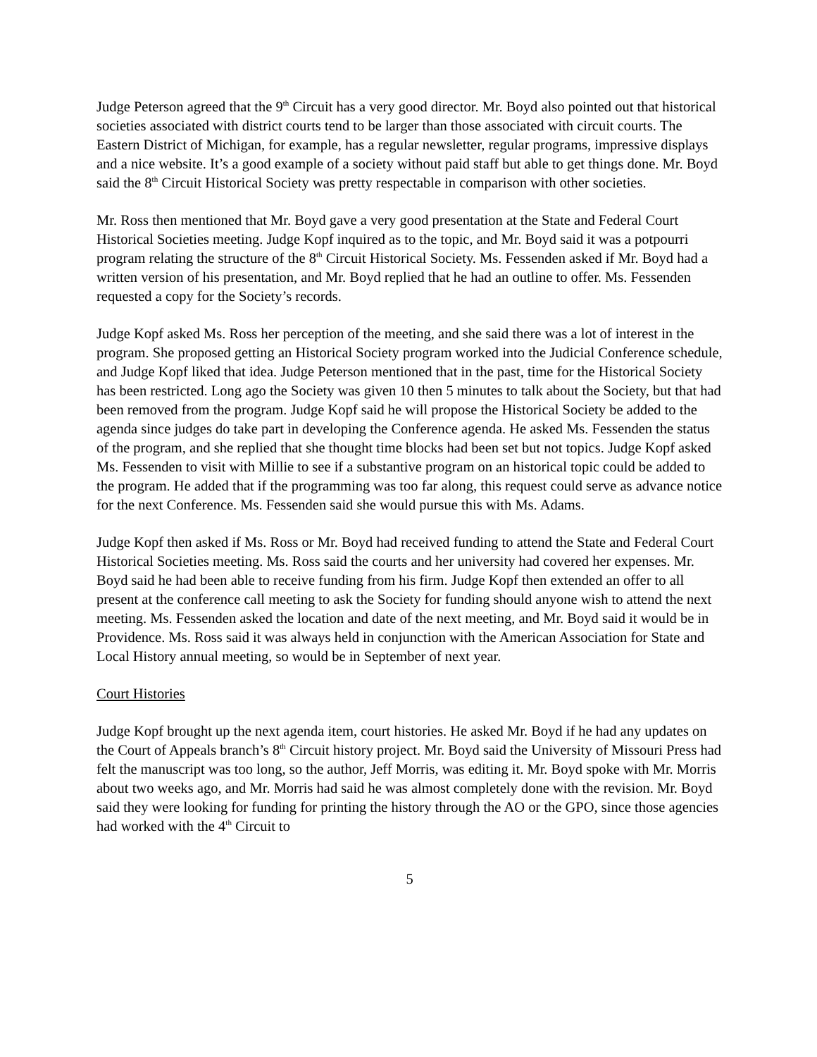Judge Peterson agreed that the 9<sup>th</sup> Circuit has a very good director. Mr. Boyd also pointed out that historical societies associated with district courts tend to be larger than those associated with circuit courts. The Eastern District of Michigan, for example, has a regular newsletter, regular programs, impressive displays and a nice website. It’s a good example of a society without paid staff but able to get things done. Mr. Boyd said the 8<sup>th</sup> Circuit Historical Society was pretty respectable in comparison with other societies.
Mr. Ross then mentioned that Mr. Boyd gave a very good presentation at the State and Federal Court Historical Societies meeting. Judge Kopf inquired as to the topic, and Mr. Boyd said it was a potpourri program relating the structure of the 8<sup>th</sup> Circuit Historical Society. Ms. Fessenden asked if Mr. Boyd had a written version of his presentation, and Mr. Boyd replied that he had an outline to offer. Ms. Fessenden requested a copy for the Society’s records.
Judge Kopf asked Ms. Ross her perception of the meeting, and she said there was a lot of interest in the program. She proposed getting an Historical Society program worked into the Judicial Conference schedule, and Judge Kopf liked that idea. Judge Peterson mentioned that in the past, time for the Historical Society has been restricted. Long ago the Society was given 10 then 5 minutes to talk about the Society, but that had been removed from the program. Judge Kopf said he will propose the Historical Society be added to the agenda since judges do take part in developing the Conference agenda. He asked Ms. Fessenden the status of the program, and she replied that she thought time blocks had been set but not topics. Judge Kopf asked Ms. Fessenden to visit with Millie to see if a substantive program on an historical topic could be added to the program. He added that if the programming was too far along, this request could serve as advance notice for the next Conference. Ms. Fessenden said she would pursue this with Ms. Adams.
Judge Kopf then asked if Ms. Ross or Mr. Boyd had received funding to attend the State and Federal Court Historical Societies meeting. Ms. Ross said the courts and her university had covered her expenses. Mr. Boyd said he had been able to receive funding from his firm. Judge Kopf then extended an offer to all present at the conference call meeting to ask the Society for funding should anyone wish to attend the next meeting. Ms. Fessenden asked the location and date of the next meeting, and Mr. Boyd said it would be in Providence. Ms. Ross said it was always held in conjunction with the American Association for State and Local History annual meeting, so would be in September of next year.
Court Histories
Judge Kopf brought up the next agenda item, court histories. He asked Mr. Boyd if he had any updates on the Court of Appeals branch’s 8<sup>th</sup> Circuit history project. Mr. Boyd said the University of Missouri Press had felt the manuscript was too long, so the author, Jeff Morris, was editing it. Mr. Boyd spoke with Mr. Morris about two weeks ago, and Mr. Morris had said he was almost completely done with the revision. Mr. Boyd said they were looking for funding for printing the history through the AO or the GPO, since those agencies had worked with the 4<sup>th</sup> Circuit to
5